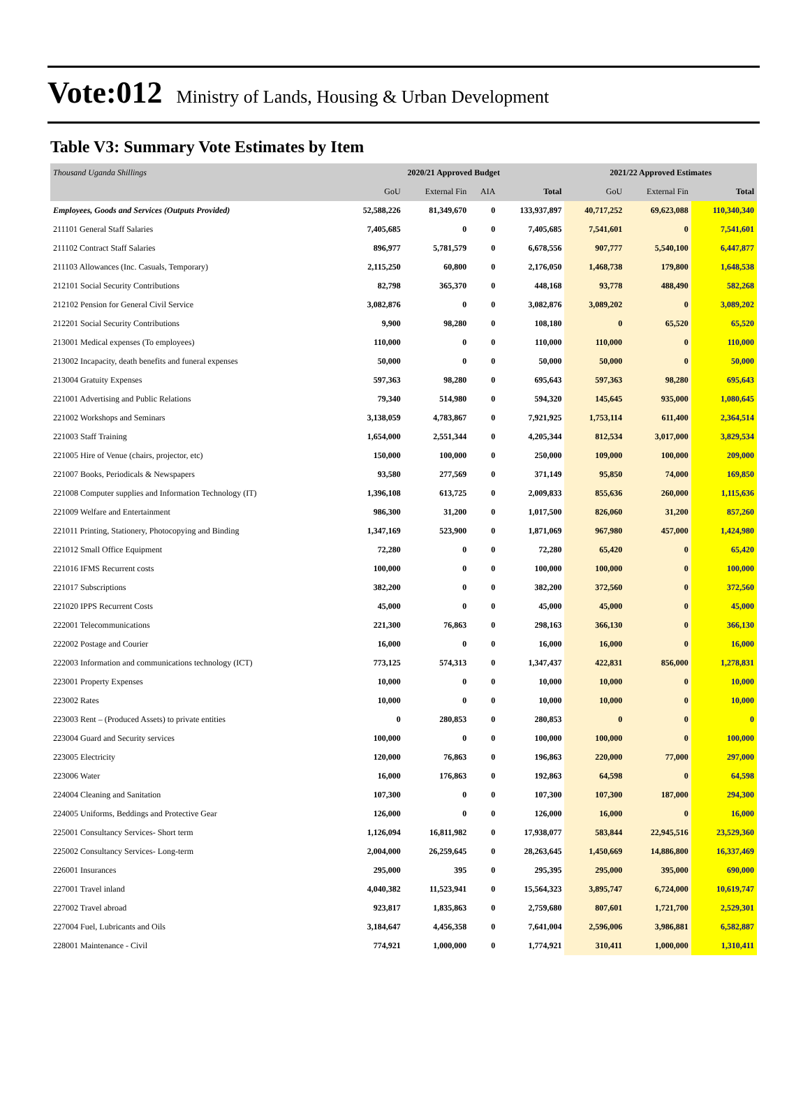Vote:012 Ministry of Lands, Housing & Urban Development
Table V3: Summary Vote Estimates by Item
| Thousand Uganda Shillings | 2020/21 Approved Budget | | | | 2021/22 Approved Estimates | | |
| | GoU | External Fin | AIA | Total | GoU | External Fin | Total |
| Employees, Goods and Services (Outputs Provided) | 52,588,226 | 81,349,670 | 0 | 133,937,897 | 40,717,252 | 69,623,088 | 110,340,340 |
| 211101 General Staff Salaries | 7,405,685 | 0 | 0 | 7,405,685 | 7,541,601 | 0 | 7,541,601 |
| 211102 Contract Staff Salaries | 896,977 | 5,781,579 | 0 | 6,678,556 | 907,777 | 5,540,100 | 6,447,877 |
| 211103 Allowances (Inc. Casuals, Temporary) | 2,115,250 | 60,800 | 0 | 2,176,050 | 1,468,738 | 179,800 | 1,648,538 |
| 212101 Social Security Contributions | 82,798 | 365,370 | 0 | 448,168 | 93,778 | 488,490 | 582,268 |
| 212102 Pension for General Civil Service | 3,082,876 | 0 | 0 | 3,082,876 | 3,089,202 | 0 | 3,089,202 |
| 212201 Social Security Contributions | 9,900 | 98,280 | 0 | 108,180 | 0 | 65,520 | 65,520 |
| 213001 Medical expenses (To employees) | 110,000 | 0 | 0 | 110,000 | 110,000 | 0 | 110,000 |
| 213002 Incapacity, death benefits and funeral expenses | 50,000 | 0 | 0 | 50,000 | 50,000 | 0 | 50,000 |
| 213004 Gratuity Expenses | 597,363 | 98,280 | 0 | 695,643 | 597,363 | 98,280 | 695,643 |
| 221001 Advertising and Public Relations | 79,340 | 514,980 | 0 | 594,320 | 145,645 | 935,000 | 1,080,645 |
| 221002 Workshops and Seminars | 3,138,059 | 4,783,867 | 0 | 7,921,925 | 1,753,114 | 611,400 | 2,364,514 |
| 221003 Staff Training | 1,654,000 | 2,551,344 | 0 | 4,205,344 | 812,534 | 3,017,000 | 3,829,534 |
| 221005 Hire of Venue (chairs, projector, etc) | 150,000 | 100,000 | 0 | 250,000 | 109,000 | 100,000 | 209,000 |
| 221007 Books, Periodicals & Newspapers | 93,580 | 277,569 | 0 | 371,149 | 95,850 | 74,000 | 169,850 |
| 221008 Computer supplies and Information Technology (IT) | 1,396,108 | 613,725 | 0 | 2,009,833 | 855,636 | 260,000 | 1,115,636 |
| 221009 Welfare and Entertainment | 986,300 | 31,200 | 0 | 1,017,500 | 826,060 | 31,200 | 857,260 |
| 221011 Printing, Stationery, Photocopying and Binding | 1,347,169 | 523,900 | 0 | 1,871,069 | 967,980 | 457,000 | 1,424,980 |
| 221012 Small Office Equipment | 72,280 | 0 | 0 | 72,280 | 65,420 | 0 | 65,420 |
| 221016 IFMS Recurrent costs | 100,000 | 0 | 0 | 100,000 | 100,000 | 0 | 100,000 |
| 221017 Subscriptions | 382,200 | 0 | 0 | 382,200 | 372,560 | 0 | 372,560 |
| 221020 IPPS Recurrent Costs | 45,000 | 0 | 0 | 45,000 | 45,000 | 0 | 45,000 |
| 222001 Telecommunications | 221,300 | 76,863 | 0 | 298,163 | 366,130 | 0 | 366,130 |
| 222002 Postage and Courier | 16,000 | 0 | 0 | 16,000 | 16,000 | 0 | 16,000 |
| 222003 Information and communications technology (ICT) | 773,125 | 574,313 | 0 | 1,347,437 | 422,831 | 856,000 | 1,278,831 |
| 223001 Property Expenses | 10,000 | 0 | 0 | 10,000 | 10,000 | 0 | 10,000 |
| 223002 Rates | 10,000 | 0 | 0 | 10,000 | 10,000 | 0 | 10,000 |
| 223003 Rent – (Produced Assets) to private entities | 0 | 280,853 | 0 | 280,853 | 0 | 0 | 0 |
| 223004 Guard and Security services | 100,000 | 0 | 0 | 100,000 | 100,000 | 0 | 100,000 |
| 223005 Electricity | 120,000 | 76,863 | 0 | 196,863 | 220,000 | 77,000 | 297,000 |
| 223006 Water | 16,000 | 176,863 | 0 | 192,863 | 64,598 | 0 | 64,598 |
| 224004 Cleaning and Sanitation | 107,300 | 0 | 0 | 107,300 | 107,300 | 187,000 | 294,300 |
| 224005 Uniforms, Beddings and Protective Gear | 126,000 | 0 | 0 | 126,000 | 16,000 | 0 | 16,000 |
| 225001 Consultancy Services- Short term | 1,126,094 | 16,811,982 | 0 | 17,938,077 | 583,844 | 22,945,516 | 23,529,360 |
| 225002 Consultancy Services- Long-term | 2,004,000 | 26,259,645 | 0 | 28,263,645 | 1,450,669 | 14,886,800 | 16,337,469 |
| 226001 Insurances | 295,000 | 395 | 0 | 295,395 | 295,000 | 395,000 | 690,000 |
| 227001 Travel inland | 4,040,382 | 11,523,941 | 0 | 15,564,323 | 3,895,747 | 6,724,000 | 10,619,747 |
| 227002 Travel abroad | 923,817 | 1,835,863 | 0 | 2,759,680 | 807,601 | 1,721,700 | 2,529,301 |
| 227004 Fuel, Lubricants and Oils | 3,184,647 | 4,456,358 | 0 | 7,641,004 | 2,596,006 | 3,986,881 | 6,582,887 |
| 228001 Maintenance - Civil | 774,921 | 1,000,000 | 0 | 1,774,921 | 310,411 | 1,000,000 | 1,310,411 |